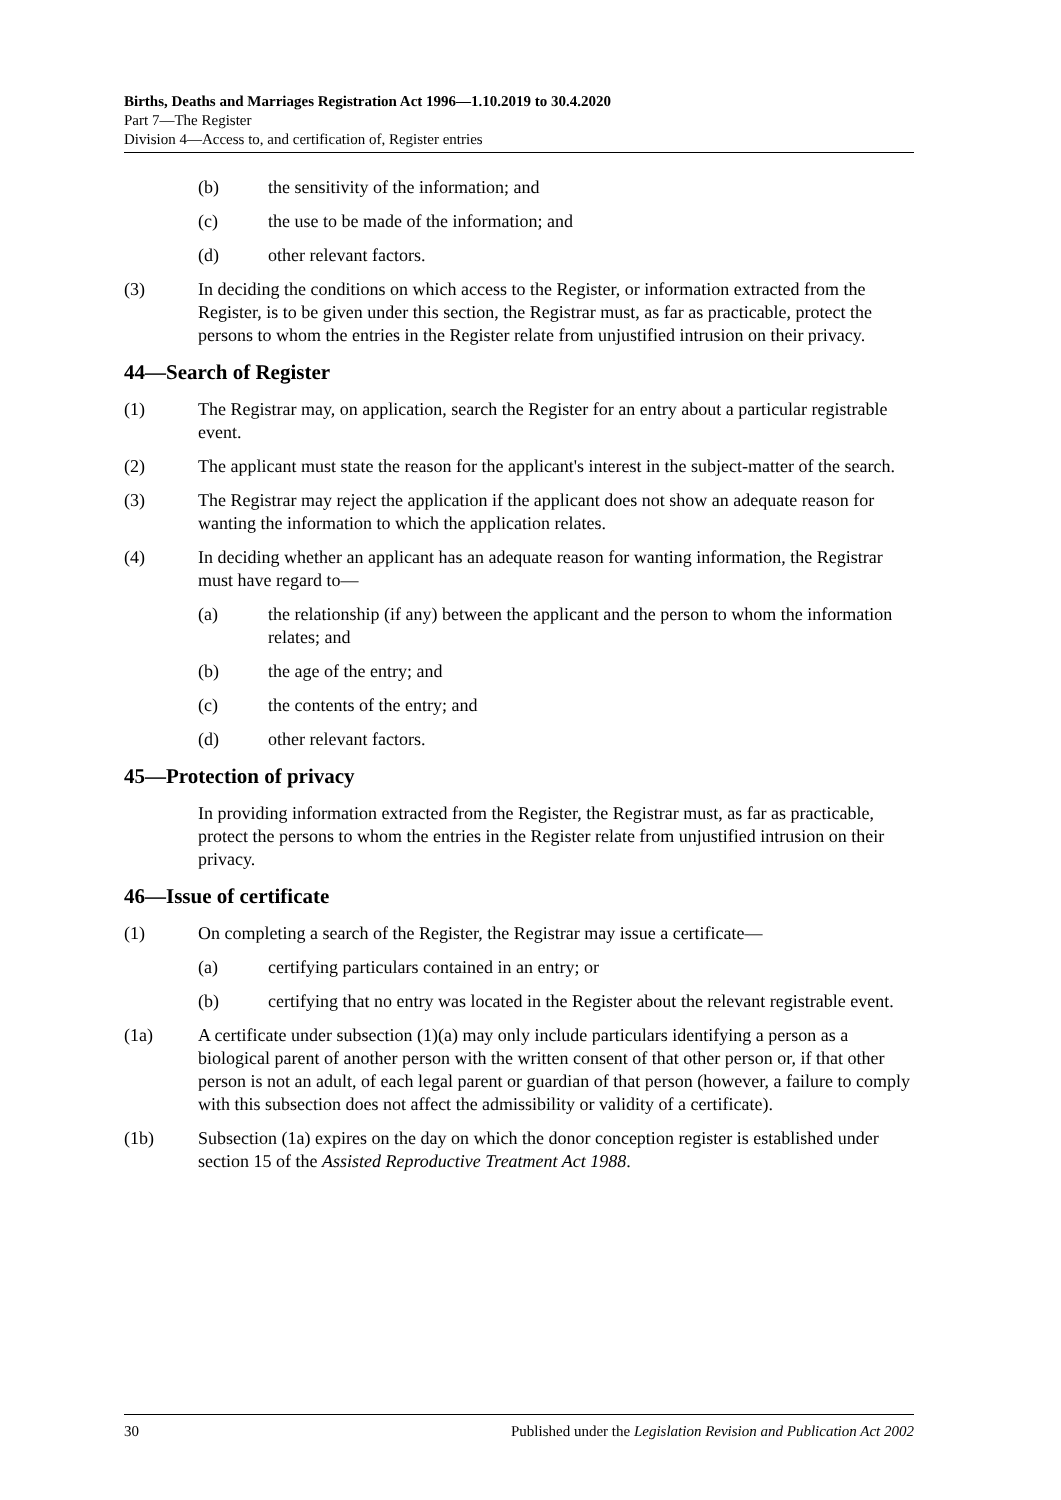Births, Deaths and Marriages Registration Act 1996—1.10.2019 to 30.4.2020
Part 7—The Register
Division 4—Access to, and certification of, Register entries
(b) the sensitivity of the information; and
(c) the use to be made of the information; and
(d) other relevant factors.
(3) In deciding the conditions on which access to the Register, or information extracted from the Register, is to be given under this section, the Registrar must, as far as practicable, protect the persons to whom the entries in the Register relate from unjustified intrusion on their privacy.
44—Search of Register
(1) The Registrar may, on application, search the Register for an entry about a particular registrable event.
(2) The applicant must state the reason for the applicant's interest in the subject-matter of the search.
(3) The Registrar may reject the application if the applicant does not show an adequate reason for wanting the information to which the application relates.
(4) In deciding whether an applicant has an adequate reason for wanting information, the Registrar must have regard to—
(a) the relationship (if any) between the applicant and the person to whom the information relates; and
(b) the age of the entry; and
(c) the contents of the entry; and
(d) other relevant factors.
45—Protection of privacy
In providing information extracted from the Register, the Registrar must, as far as practicable, protect the persons to whom the entries in the Register relate from unjustified intrusion on their privacy.
46—Issue of certificate
(1) On completing a search of the Register, the Registrar may issue a certificate—
(a) certifying particulars contained in an entry; or
(b) certifying that no entry was located in the Register about the relevant registrable event.
(1a) A certificate under subsection (1)(a) may only include particulars identifying a person as a biological parent of another person with the written consent of that other person or, if that other person is not an adult, of each legal parent or guardian of that person (however, a failure to comply with this subsection does not affect the admissibility or validity of a certificate).
(1b) Subsection (1a) expires on the day on which the donor conception register is established under section 15 of the Assisted Reproductive Treatment Act 1988.
30 Published under the Legislation Revision and Publication Act 2002